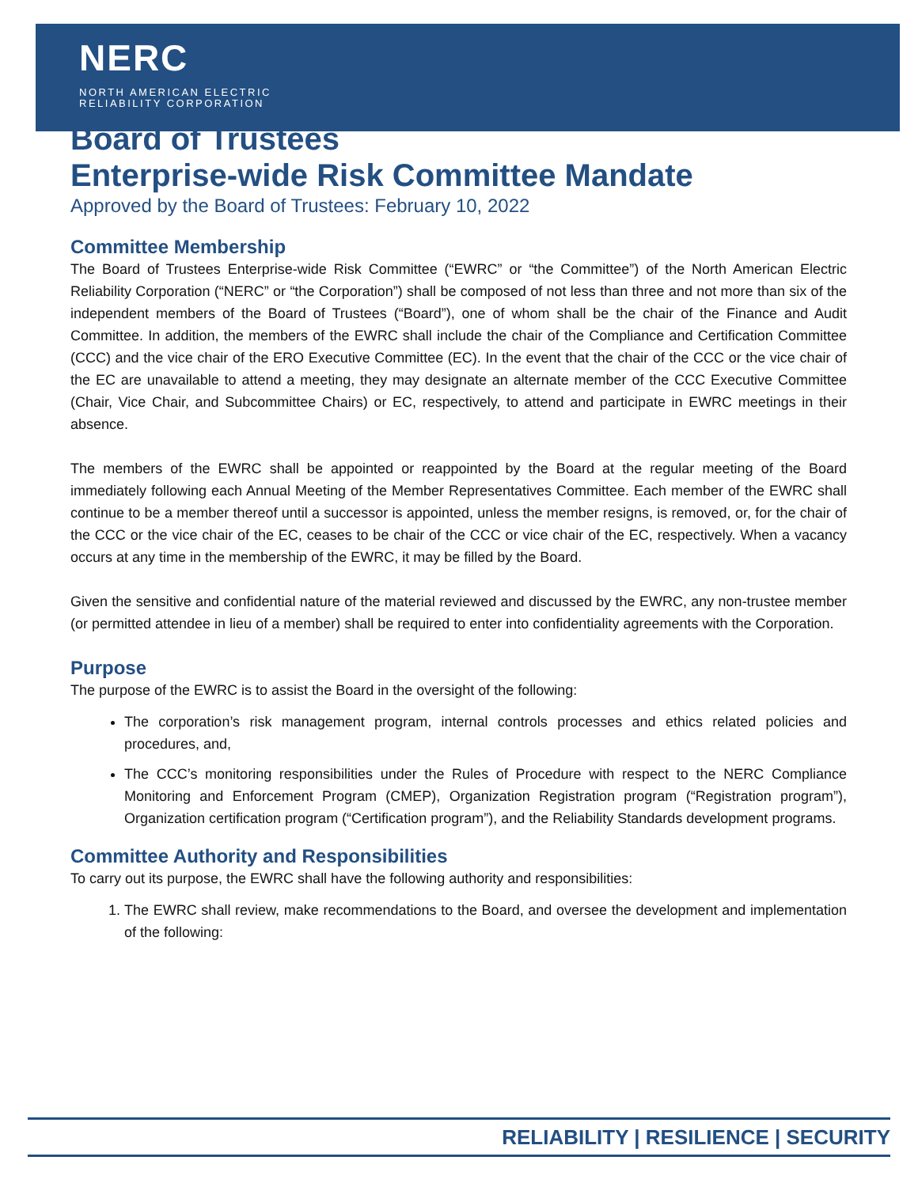NERC
NORTH AMERICAN ELECTRIC
RELIABILITY CORPORATION
Board of Trustees
Enterprise-wide Risk Committee Mandate
Approved by the Board of Trustees: February 10, 2022
Committee Membership
The Board of Trustees Enterprise-wide Risk Committee (“EWRC” or “the Committee”) of the North American Electric Reliability Corporation (“NERC” or “the Corporation”) shall be composed of not less than three and not more than six of the independent members of the Board of Trustees (“Board”), one of whom shall be the chair of the Finance and Audit Committee. In addition, the members of the EWRC shall include the chair of the Compliance and Certification Committee (CCC) and the vice chair of the ERO Executive Committee (EC). In the event that the chair of the CCC or the vice chair of the EC are unavailable to attend a meeting, they may designate an alternate member of the CCC Executive Committee (Chair, Vice Chair, and Subcommittee Chairs) or EC, respectively, to attend and participate in EWRC meetings in their absence.
The members of the EWRC shall be appointed or reappointed by the Board at the regular meeting of the Board immediately following each Annual Meeting of the Member Representatives Committee. Each member of the EWRC shall continue to be a member thereof until a successor is appointed, unless the member resigns, is removed, or, for the chair of the CCC or the vice chair of the EC, ceases to be chair of the CCC or vice chair of the EC, respectively. When a vacancy occurs at any time in the membership of the EWRC, it may be filled by the Board.
Given the sensitive and confidential nature of the material reviewed and discussed by the EWRC, any non-trustee member (or permitted attendee in lieu of a member) shall be required to enter into confidentiality agreements with the Corporation.
Purpose
The purpose of the EWRC is to assist the Board in the oversight of the following:
The corporation’s risk management program, internal controls processes and ethics related policies and procedures, and,
The CCC’s monitoring responsibilities under the Rules of Procedure with respect to the NERC Compliance Monitoring and Enforcement Program (CMEP), Organization Registration program (“Registration program”), Organization certification program (“Certification program”), and the Reliability Standards development programs.
Committee Authority and Responsibilities
To carry out its purpose, the EWRC shall have the following authority and responsibilities:
1. The EWRC shall review, make recommendations to the Board, and oversee the development and implementation of the following:
RELIABILITY | RESILIENCE | SECURITY